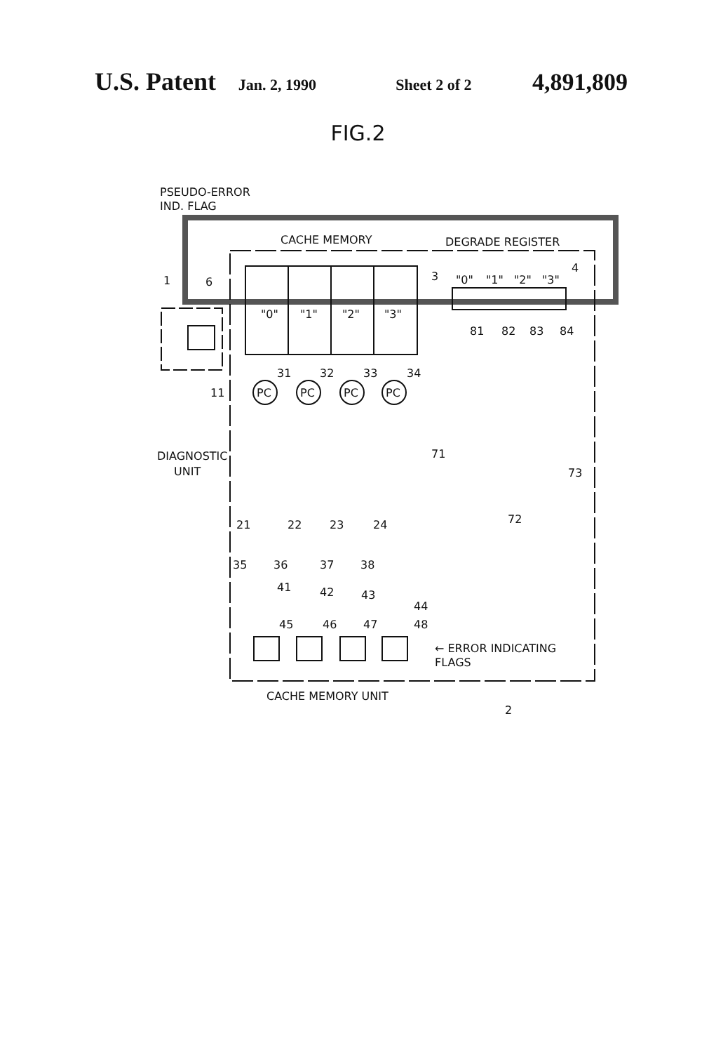U.S. Patent Jan. 2, 1990 Sheet 2 of 2 4,891,809
FIG.2
PSEUDO-ERROR
IND. FLAG
CACHE MEMORY
DEGRADE REGISTER
"0"
"1"
"2"
"3"
3
"0"
"1"
"2"
"3"
4
81
82
83
84
1
6
11
DIAGNOSTIC
UNIT
PC
PC
PC
PC
31
32
33
34
71
73
72
21
22
23
24
35
36
37
38
41
42
43
44
45
46
47
48
← ERROR INDICATING
FLAGS
CACHE MEMORY UNIT
2